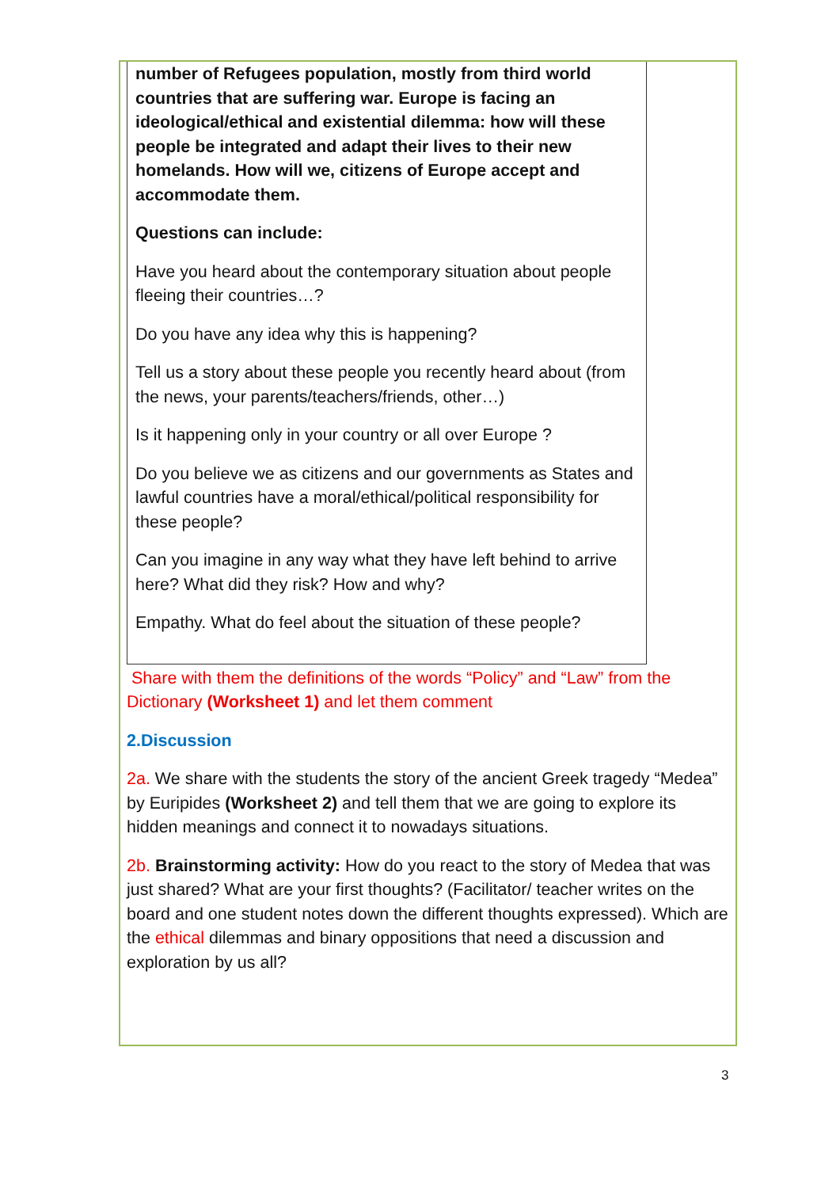number of Refugees population, mostly from third world countries that are suffering war. Europe is facing an ideological/ethical and existential dilemma: how will these people be integrated and adapt their lives to their new homelands. How will we, citizens of Europe accept and accommodate them.
Questions can include:
Have you heard about the contemporary situation about people fleeing their countries…?
Do you have any idea why this is happening?
Tell us a story about these people you recently heard about (from the news, your parents/teachers/friends, other…)
Is it happening only in your country or all over Europe ?
Do you believe we as citizens and our governments as States and lawful countries have a moral/ethical/political responsibility for these people?
Can you imagine in any way what they have left behind to arrive here? What did they risk? How and why?
Empathy. What do feel about the situation of these people?
Share with them the definitions of the words “Policy” and “Law” from the Dictionary (Worksheet 1) and let them comment
2.Discussion
2a. We share with the students the story of the ancient Greek tragedy “Medea” by Euripides (Worksheet 2) and tell them that we are going to explore its hidden meanings and connect it to nowadays situations.
2b. Brainstorming activity: How do you react to the story of Medea that was just shared? What are your first thoughts? (Facilitator/ teacher writes on the board and one student notes down the different thoughts expressed). Which are the ethical dilemmas and binary oppositions that need a discussion and exploration by us all?
3